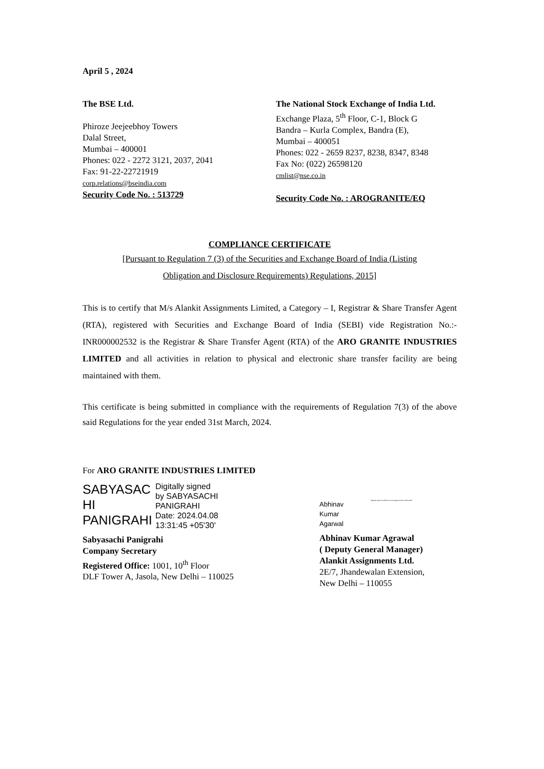April 5 , 2024
The BSE Ltd.
Phiroze Jeejeebhoy Towers
Dalal Street,
Mumbai – 400001
Phones: 022 - 2272 3121, 2037, 2041
Fax: 91-22-22721919
corp.relations@bseindia.com
Security Code No. : 513729
The National Stock Exchange of India Ltd.
Exchange Plaza, 5<sup>th</sup> Floor, C-1, Block G
Bandra – Kurla Complex, Bandra (E),
Mumbai – 400051
Phones: 022 - 2659 8237, 8238, 8347, 8348
Fax No: (022) 26598120
cmlist@nse.co.in
Security Code No. : AROGRANITE/EQ
COMPLIANCE CERTIFICATE
[Pursuant to Regulation 7 (3) of the Securities and Exchange Board of India (Listing
Obligation and Disclosure Requirements) Regulations, 2015]
This is to certify that M/s Alankit Assignments Limited, a Category – I, Registrar & Share Transfer Agent (RTA), registered with Securities and Exchange Board of India (SEBI) vide Registration No.:- INR000002532 is the Registrar & Share Transfer Agent (RTA) of the ARO GRANITE INDUSTRIES LIMITED and all activities in relation to physical and electronic share transfer facility are being maintained with them.
This certificate is being submitted in compliance with the requirements of Regulation 7(3) of the above said Regulations for the year ended 31st March, 2024.
For ARO GRANITE INDUSTRIES LIMITED
SABYASAC HI PANIGRAHI
Digitally signed
by SABYASACHI
PANIGRAHI
Date: 2024.04.08
13:31:45 +05'30'
Sabyasachi Panigrahi
Company Secretary
Registered Office: 1001, 10<sup>th</sup> Floor
DLF Tower A, Jasola, New Delhi – 110025
Abhinav
Kumar
Agarwal
Digitally signed by Abhinav Kumar Agarwal Date: 2024.04.08
Abhinav Kumar Agrawal
( Deputy General Manager)
Alankit Assignments Ltd.
2E/7, Jhandewalan Extension,
New Delhi – 110055